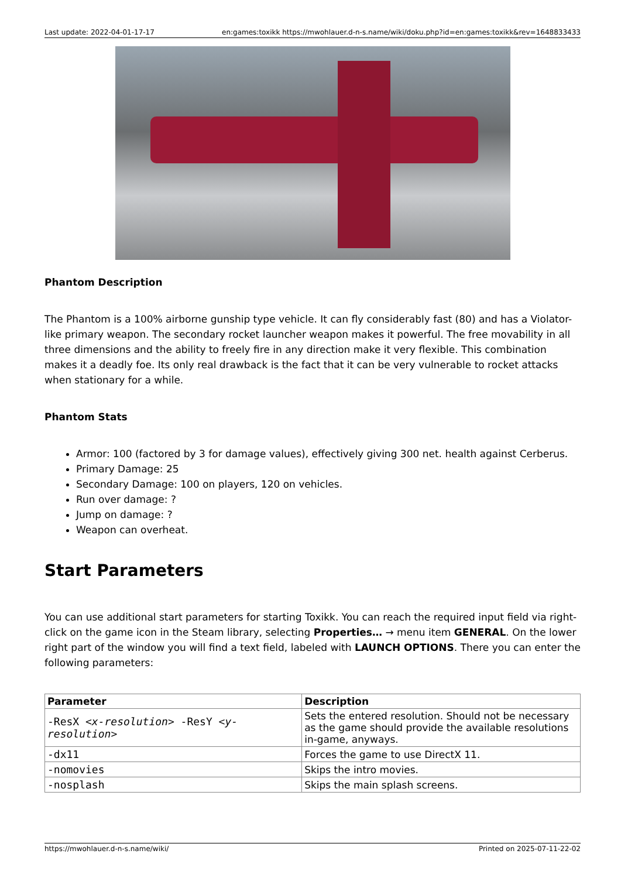Last update: 2022-04-01-17-17 en:games:toxikk https://mwohlauer.d-n-s.name/wiki/doku.php?id=en:games:toxikk&rev=1648833433
Phantom Description
The Phantom is a 100% airborne gunship type vehicle. It can fly considerably fast (80) and has a Violator-like primary weapon. The secondary rocket launcher weapon makes it powerful. The free movability in all three dimensions and the ability to freely fire in any direction make it very flexible. This combination makes it a deadly foe. Its only real drawback is the fact that it can be very vulnerable to rocket attacks when stationary for a while.
Phantom Stats
Armor: 100 (factored by 3 for damage values), effectively giving 300 net. health against Cerberus.
Primary Damage: 25
Secondary Damage: 100 on players, 120 on vehicles.
Run over damage: ?
Jump on damage: ?
Weapon can overheat.
Start Parameters
You can use additional start parameters for starting Toxikk. You can reach the required input field via right-click on the game icon in the Steam library, selecting Properties… → menu item GENERAL. On the lower right part of the window you will find a text field, labeled with LAUNCH OPTIONS. There you can enter the following parameters:
| Parameter | Description |
| --- | --- |
| -ResX < x-resolution > -ResY < y-resolution > | Sets the entered resolution. Should not be necessary as the game should provide the available resolutions in-game, anyways. |
| -dx11 | Forces the game to use DirectX 11. |
| -nomovies | Skips the intro movies. |
| -nosplash | Skips the main splash screens. |
https://mwohlauer.d-n-s.name/wiki/ Printed on 2025-07-11-22-02